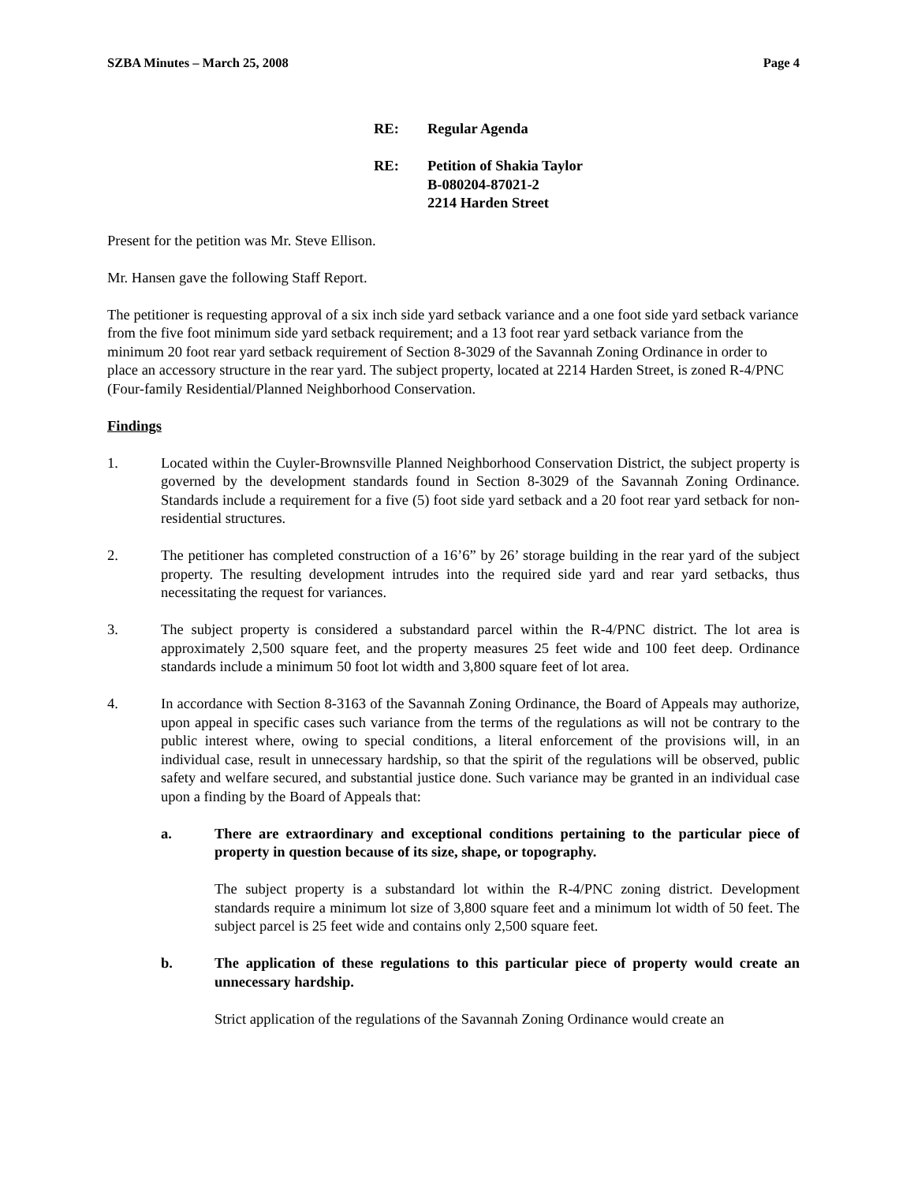SZBA Minutes – March 25, 2008 Page 4
RE: Regular Agenda
RE: Petition of Shakia Taylor
B-080204-87021-2
2214 Harden Street
Present for the petition was Mr. Steve Ellison.
Mr. Hansen gave the following Staff Report.
The petitioner is requesting approval of a six inch side yard setback variance and a one foot side yard setback variance from the five foot minimum side yard setback requirement; and a 13 foot rear yard setback variance from the minimum 20 foot rear yard setback requirement of Section 8-3029 of the Savannah Zoning Ordinance in order to place an accessory structure in the rear yard. The subject property, located at 2214 Harden Street, is zoned R-4/PNC (Four-family Residential/Planned Neighborhood Conservation.
Findings
1. Located within the Cuyler-Brownsville Planned Neighborhood Conservation District, the subject property is governed by the development standards found in Section 8-3029 of the Savannah Zoning Ordinance. Standards include a requirement for a five (5) foot side yard setback and a 20 foot rear yard setback for non-residential structures.
2. The petitioner has completed construction of a 16’6” by 26’ storage building in the rear yard of the subject property. The resulting development intrudes into the required side yard and rear yard setbacks, thus necessitating the request for variances.
3. The subject property is considered a substandard parcel within the R-4/PNC district. The lot area is approximately 2,500 square feet, and the property measures 25 feet wide and 100 feet deep. Ordinance standards include a minimum 50 foot lot width and 3,800 square feet of lot area.
4. In accordance with Section 8-3163 of the Savannah Zoning Ordinance, the Board of Appeals may authorize, upon appeal in specific cases such variance from the terms of the regulations as will not be contrary to the public interest where, owing to special conditions, a literal enforcement of the provisions will, in an individual case, result in unnecessary hardship, so that the spirit of the regulations will be observed, public safety and welfare secured, and substantial justice done. Such variance may be granted in an individual case upon a finding by the Board of Appeals that:
a. There are extraordinary and exceptional conditions pertaining to the particular piece of property in question because of its size, shape, or topography.
The subject property is a substandard lot within the R-4/PNC zoning district. Development standards require a minimum lot size of 3,800 square feet and a minimum lot width of 50 feet. The subject parcel is 25 feet wide and contains only 2,500 square feet.
b. The application of these regulations to this particular piece of property would create an unnecessary hardship.
Strict application of the regulations of the Savannah Zoning Ordinance would create an